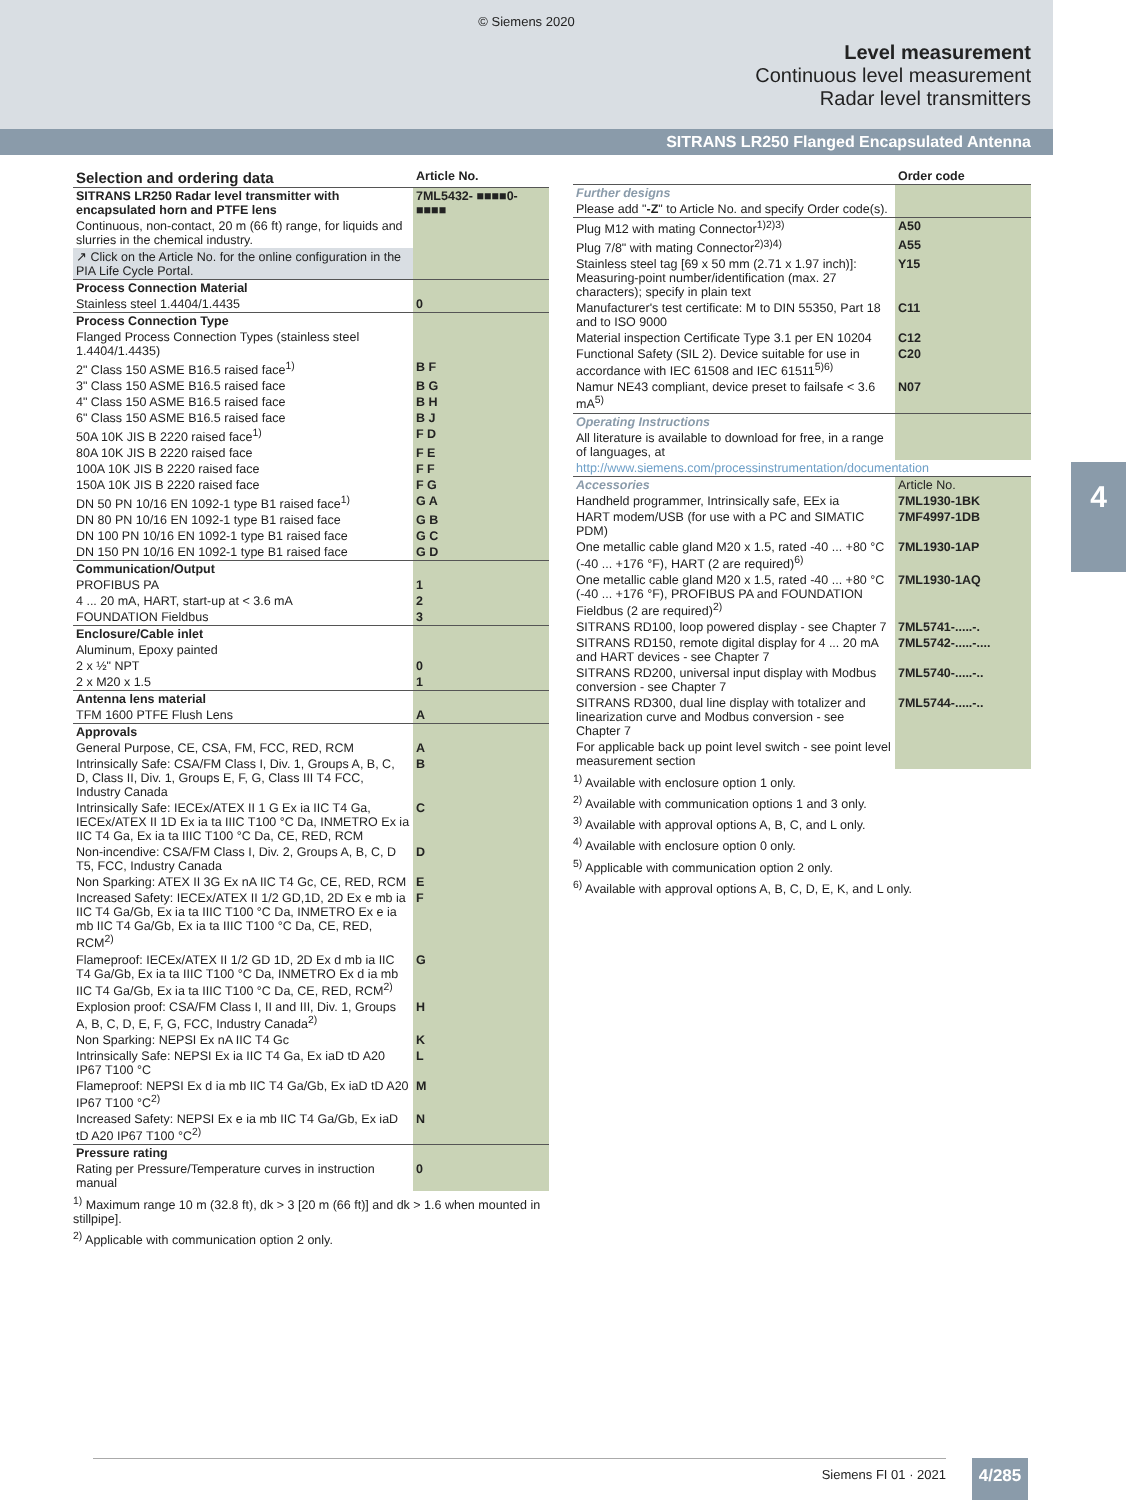© Siemens 2020
Level measurement
Continuous level measurement
Radar level transmitters
SITRANS LR250 Flanged Encapsulated Antenna
4
| Selection and ordering data | Article No. |
| --- | --- |
| SITRANS LR250 Radar level transmitter with encapsulated horn and PTFE lens | 7ML5432- ■■■■0-■■■■ |
| Continuous, non-contact, 20 m (66 ft) range, for liquids and slurries in the chemical industry. | |
| ↗ Click on the Article No. for the online configuration in the PIA Life Cycle Portal. | |
| Process Connection Material | |
| Stainless steel 1.4404/1.4435 | 0 |
| Process Connection Type | |
| Flanged Process Connection Types (stainless steel 1.4404/1.4435) | |
| 2" Class 150 ASME B16.5 raised face<sup>1)</sup> | B F |
| 3" Class 150 ASME B16.5 raised face | B G |
| 4" Class 150 ASME B16.5 raised face | B H |
| 6" Class 150 ASME B16.5 raised face | B J |
| 50A 10K JIS B 2220 raised face<sup>1)</sup> | F D |
| 80A 10K JIS B 2220 raised face | F E |
| 100A 10K JIS B 2220 raised face | F F |
| 150A 10K JIS B 2220 raised face | F G |
| DN 50 PN 10/16 EN 1092-1 type B1 raised face<sup>1)</sup> | G A |
| DN 80 PN 10/16 EN 1092-1 type B1 raised face | G B |
| DN 100 PN 10/16 EN 1092-1 type B1 raised face | G C |
| DN 150 PN 10/16 EN 1092-1 type B1 raised face | G D |
| Communication/Output | |
| PROFIBUS PA | 1 |
| 4 ... 20 mA, HART, start-up at < 3.6 mA | 2 |
| FOUNDATION Fieldbus | 3 |
| Enclosure/Cable inlet | |
| Aluminum, Epoxy painted | |
| 2 x ½" NPT | 0 |
| 2 x M20 x 1.5 | 1 |
| Antenna lens material | |
| TFM 1600 PTFE Flush Lens | A |
| Approvals | |
| General Purpose, CE, CSA, FM, FCC, RED, RCM | A |
| Intrinsically Safe: CSA/FM Class I, Div. 1, Groups A, B, C, D, Class II, Div. 1, Groups E, F, G, Class III T4 FCC, Industry Canada | B |
| Intrinsically Safe: IECEx/ATEX II 1 G Ex ia IIC T4 Ga, IECEx/ATEX II 1D Ex ia ta IIIC T100 °C Da, INMETRO Ex ia IIC T4 Ga, Ex ia ta IIIC T100 °C Da, CE, RED, RCM | C |
| Non-incendive: CSA/FM Class I, Div. 2, Groups A, B, C, D T5, FCC, Industry Canada | D |
| Non Sparking: ATEX II 3G Ex nA IIC T4 Gc, CE, RED, RCM | E |
| Increased Safety: IECEx/ATEX II 1/2 GD,1D, 2D Ex e mb ia IIC T4 Ga/Gb, Ex ia ta IIIC T100 °C Da, INMETRO Ex e ia mb IIC T4 Ga/Gb, Ex ia ta IIIC T100 °C Da, CE, RED, RCM<sup>2)</sup> | F |
| Flameproof: IECEx/ATEX II 1/2 GD 1D, 2D Ex d mb ia IIC T4 Ga/Gb, Ex ia ta IIIC T100 °C Da, INMETRO Ex d ia mb IIC T4 Ga/Gb, Ex ia ta IIIC T100 °C Da, CE, RED, RCM<sup>2)</sup> | G |
| Explosion proof: CSA/FM Class I, II and III, Div. 1, Groups A, B, C, D, E, F, G, FCC, Industry Canada<sup>2)</sup> | H |
| Non Sparking: NEPSI Ex nA IIC T4 Gc | K |
| Intrinsically Safe: NEPSI Ex ia IIC T4 Ga, Ex iaD tD A20 IP67 T100 °C | L |
| Flameproof: NEPSI Ex d ia mb IIC T4 Ga/Gb, Ex iaD tD A20 IP67 T100 °C<sup>2)</sup> | M |
| Increased Safety: NEPSI Ex e ia mb IIC T4 Ga/Gb, Ex iaD tD A20 IP67 T100 °C<sup>2)</sup> | N |
| Pressure rating | |
| Rating per Pressure/Temperature curves in instruction manual | 0 |
<sup>1)</sup> Maximum range 10 m (32.8 ft), dk > 3 [20 m (66 ft)] and dk > 1.6 when mounted in stillpipe].
<sup>2)</sup> Applicable with communication option 2 only.
| | Order code |
| --- | --- |
| Further designs | |
| Please add " -Z " to Article No. and specify Order code(s). | |
| Plug M12 with mating Connector<sup>1)2)3)</sup> | A50 |
| Plug 7/8" with mating Connector<sup>2)3)4)</sup> | A55 |
| Stainless steel tag [69 x 50 mm (2.71 x 1.97 inch)]: Measuring-point number/identification (max. 27 characters); specify in plain text | Y15 |
| Manufacturer's test certificate: M to DIN 55350, Part 18 and to ISO 9000 | C11 |
| Material inspection Certificate Type 3.1 per EN 10204 | C12 |
| Functional Safety (SIL 2). Device suitable for use in accordance with IEC 61508 and IEC 61511<sup>5)6)</sup> | C20 |
| Namur NE43 compliant, device preset to failsafe < 3.6 mA<sup>5)</sup> | N07 |
| Operating Instructions | |
| All literature is available to download for free, in a range of languages, at | |
| http://www.siemens.com/processinstrumentation/documentation | |
| Accessories | Article No. |
| Handheld programmer, Intrinsically safe, EEx ia | 7ML1930-1BK |
| HART modem/USB (for use with a PC and SIMATIC PDM) | 7MF4997-1DB |
| One metallic cable gland M20 x 1.5, rated -40 ... +80 °C (-40 ... +176 °F), HART (2 are required)<sup>6)</sup> | 7ML1930-1AP |
| One metallic cable gland M20 x 1.5, rated -40 ... +80 °C (-40 ... +176 °F), PROFIBUS PA and FOUNDATION Fieldbus (2 are required)<sup>2)</sup> | 7ML1930-1AQ |
| SITRANS RD100, loop powered display - see Chapter 7 | 7ML5741-.....-. |
| SITRANS RD150, remote digital display for 4 ... 20 mA and HART devices - see Chapter 7 | 7ML5742-.....-.... |
| SITRANS RD200, universal input display with Modbus conversion - see Chapter 7 | 7ML5740-.....-.. |
| SITRANS RD300, dual line display with totalizer and linearization curve and Modbus conversion - see Chapter 7 | 7ML5744-.....-.. |
| For applicable back up point level switch - see point level measurement section | |
<sup>1)</sup> Available with enclosure option 1 only.
<sup>2)</sup> Available with communication options 1 and 3 only.
<sup>3)</sup> Available with approval options A, B, C, and L only.
<sup>4)</sup> Available with enclosure option 0 only.
<sup>5)</sup> Applicable with communication option 2 only.
<sup>6)</sup> Available with approval options A, B, C, D, E, K, and L only.
Siemens FI 01 · 2021 4/285